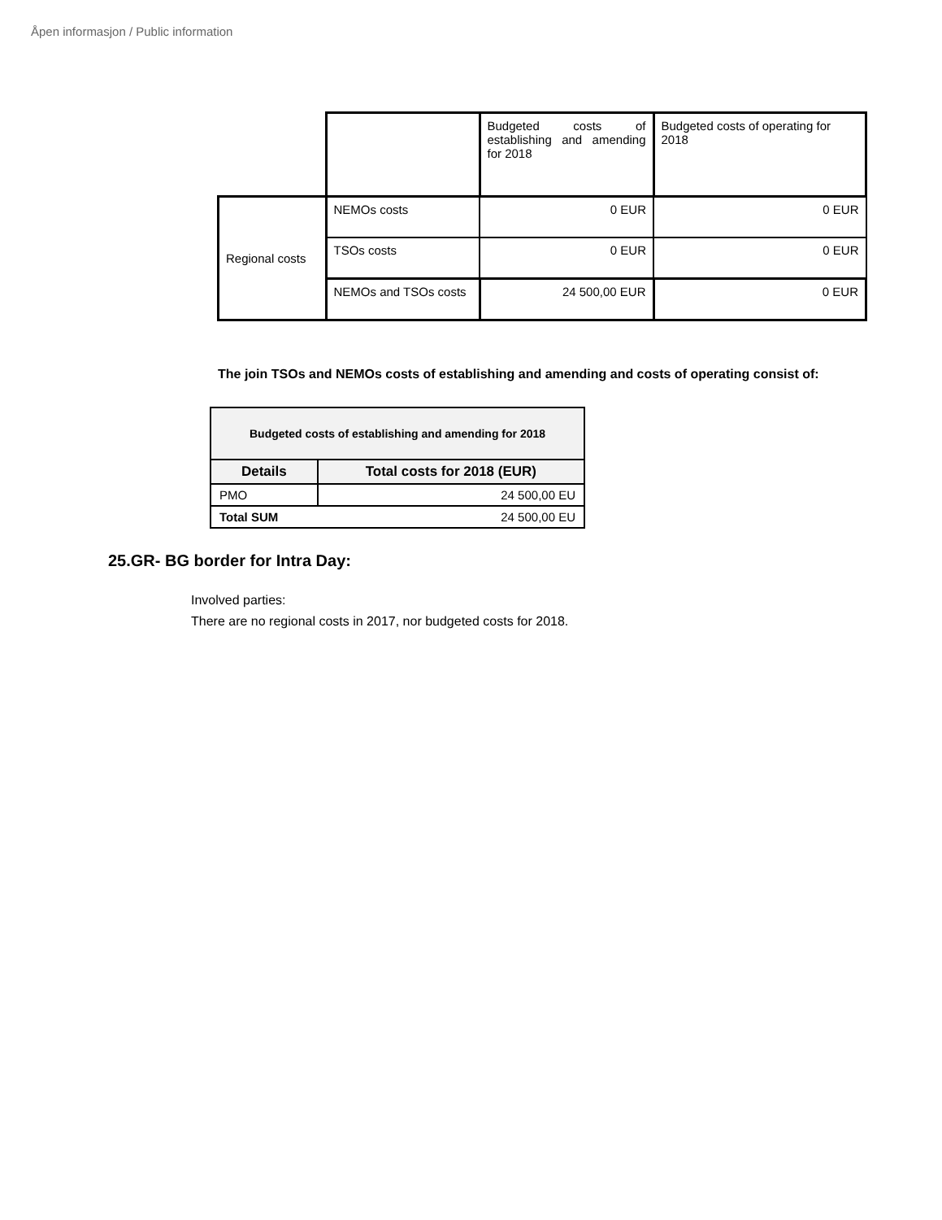Åpen informasjon / Public information
| | | Budgeted costs of establishing and amending for 2018 | Budgeted costs of operating for 2018 |
| Regional costs | NEMOs costs | 0 EUR | 0 EUR |
| | TSOs costs | 0 EUR | 0 EUR |
| | NEMOs and TSOs costs | 24 500,00 EUR | 0 EUR |
The join TSOs and NEMOs costs of establishing and amending and costs of operating consist of:
| Budgeted costs of establishing and amending for 2018 | |
| --- | --- |
| Details | Total costs for 2018 (EUR) |
| PMO | 24 500,00 EU |
| Total SUM | 24 500,00 EU |
25.GR- BG border for Intra Day:
Involved parties:
There are no regional costs in 2017, nor budgeted costs for 2018.